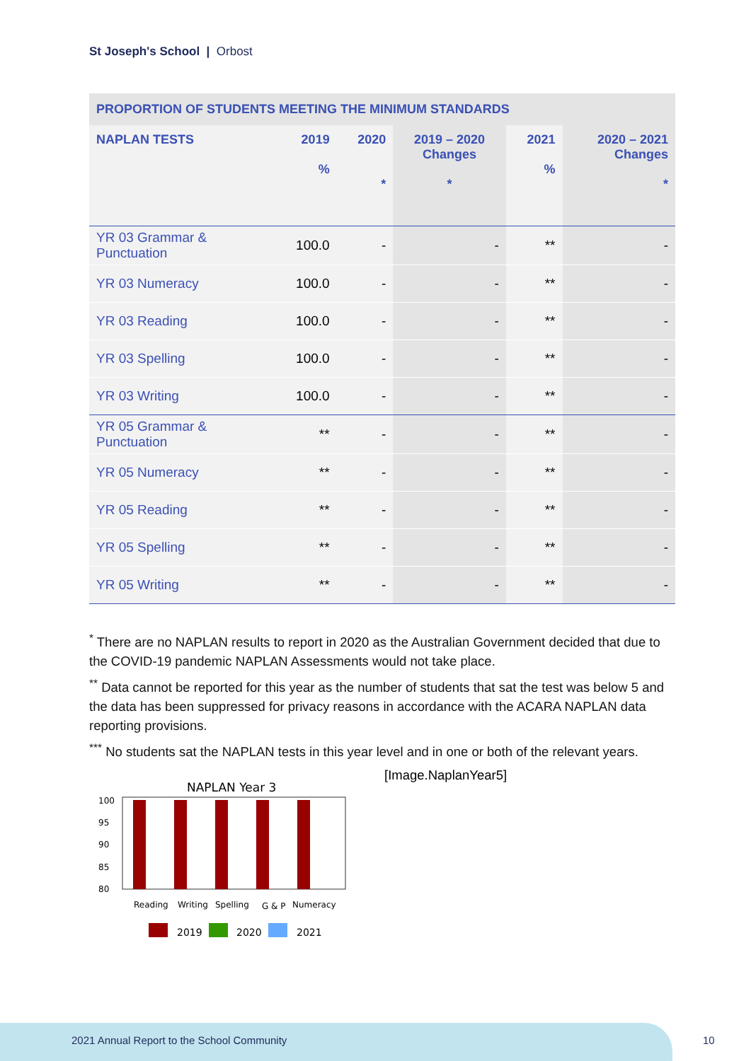St Joseph's School | Orbost
| PROPORTION OF STUDENTS MEETING THE MINIMUM STANDARDS | | | | | |
| --- | --- | --- | --- | --- | --- |
| NAPLAN TESTS | 2019 % | 2020 * | 2019 – 2020 Changes * | 2021 % | 2020 – 2021 Changes * |
| YR 03 Grammar & Punctuation | 100.0 | - | - | ** | - |
| YR 03 Numeracy | 100.0 | - | - | ** | - |
| YR 03 Reading | 100.0 | - | - | ** | - |
| YR 03 Spelling | 100.0 | - | - | ** | - |
| YR 03 Writing | 100.0 | - | - | ** | - |
| YR 05 Grammar & Punctuation | ** | - | - | ** | - |
| YR 05 Numeracy | ** | - | - | ** | - |
| YR 05 Reading | ** | - | - | ** | - |
| YR 05 Spelling | ** | - | - | ** | - |
| YR 05 Writing | ** | - | - | ** | - |
<sup>*</sup> There are no NAPLAN results to report in 2020 as the Australian Government decided that due to the COVID-19 pandemic NAPLAN Assessments would not take place.
<sup>**</sup> Data cannot be reported for this year as the number of students that sat the test was below 5 and the data has been suppressed for privacy reasons in accordance with the ACARA NAPLAN data reporting provisions.
<sup>***</sup> No students sat the NAPLAN tests in this year level and in one or both of the relevant years.
[Image.NaplanYear5]
NAPLAN Year 3
100
95
90
85
80
Reading
Writing
Spelling
G & P
Numeracy
2019
2020
2021
2021 Annual Report to the School Community
10